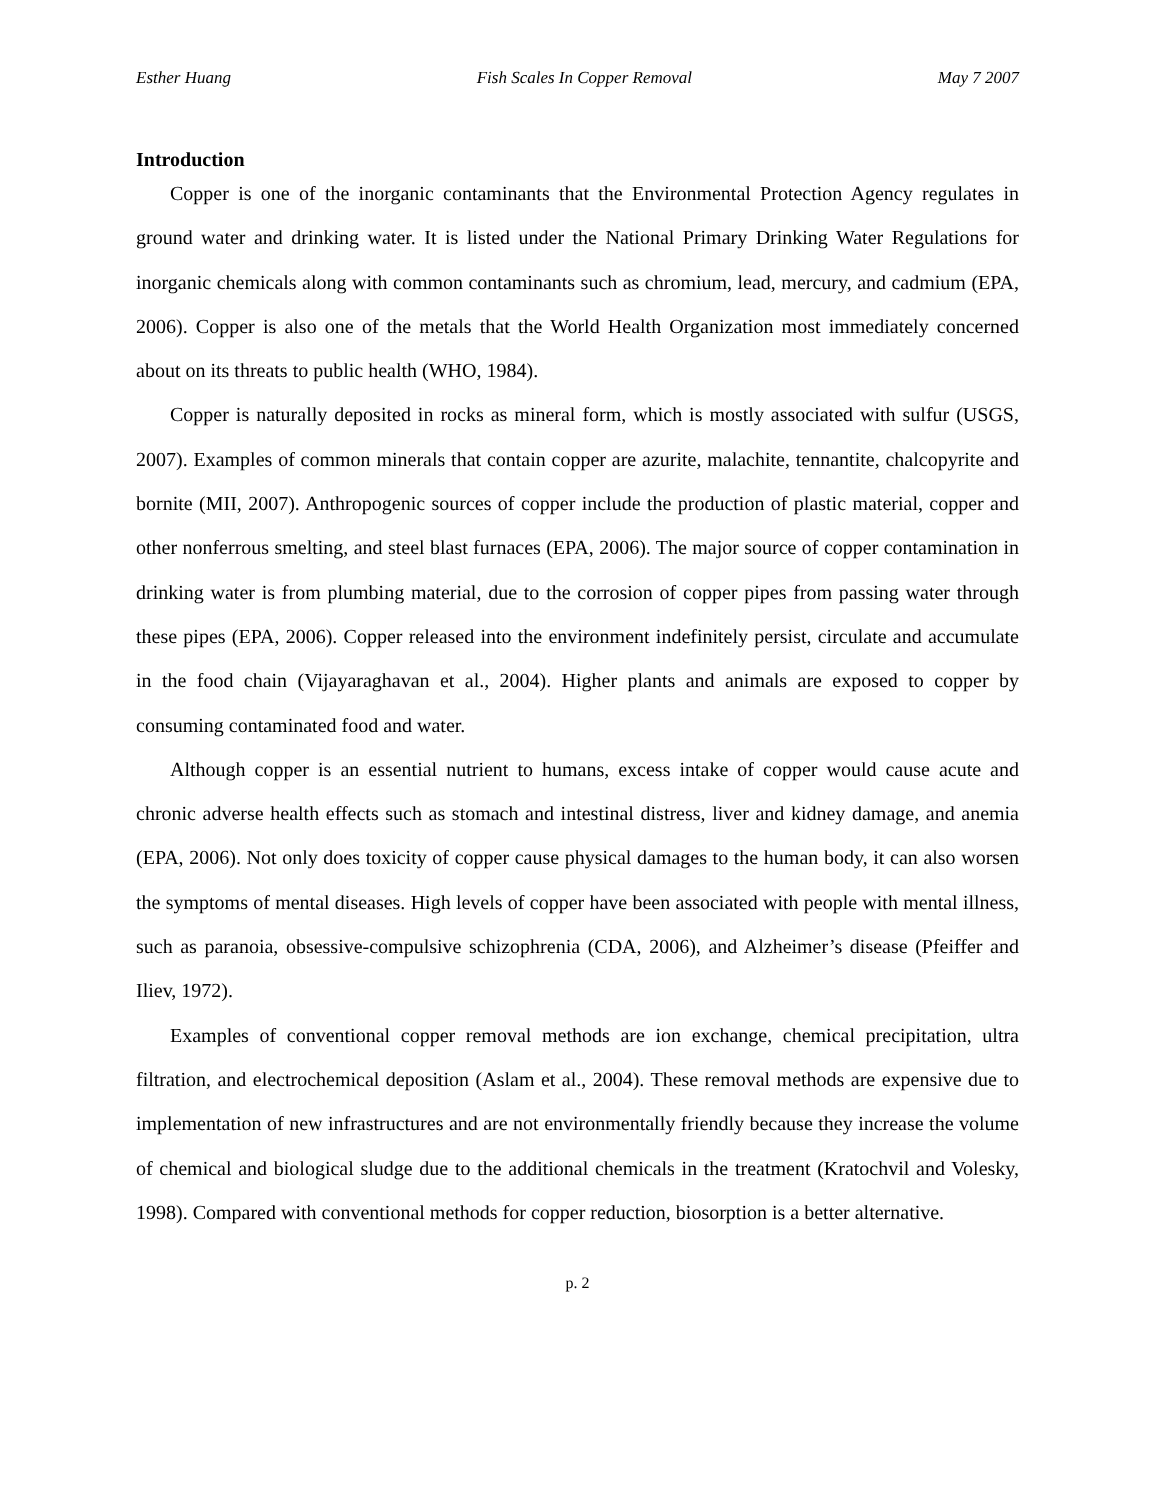Esther Huang Fish Scales In Copper Removal May 7 2007
Introduction
Copper is one of the inorganic contaminants that the Environmental Protection Agency regulates in ground water and drinking water. It is listed under the National Primary Drinking Water Regulations for inorganic chemicals along with common contaminants such as chromium, lead, mercury, and cadmium (EPA, 2006). Copper is also one of the metals that the World Health Organization most immediately concerned about on its threats to public health (WHO, 1984).
Copper is naturally deposited in rocks as mineral form, which is mostly associated with sulfur (USGS, 2007). Examples of common minerals that contain copper are azurite, malachite, tennantite, chalcopyrite and bornite (MII, 2007). Anthropogenic sources of copper include the production of plastic material, copper and other nonferrous smelting, and steel blast furnaces (EPA, 2006). The major source of copper contamination in drinking water is from plumbing material, due to the corrosion of copper pipes from passing water through these pipes (EPA, 2006). Copper released into the environment indefinitely persist, circulate and accumulate in the food chain (Vijayaraghavan et al., 2004). Higher plants and animals are exposed to copper by consuming contaminated food and water.
Although copper is an essential nutrient to humans, excess intake of copper would cause acute and chronic adverse health effects such as stomach and intestinal distress, liver and kidney damage, and anemia (EPA, 2006). Not only does toxicity of copper cause physical damages to the human body, it can also worsen the symptoms of mental diseases. High levels of copper have been associated with people with mental illness, such as paranoia, obsessive-compulsive schizophrenia (CDA, 2006), and Alzheimer’s disease (Pfeiffer and Iliev, 1972).
Examples of conventional copper removal methods are ion exchange, chemical precipitation, ultra filtration, and electrochemical deposition (Aslam et al., 2004). These removal methods are expensive due to implementation of new infrastructures and are not environmentally friendly because they increase the volume of chemical and biological sludge due to the additional chemicals in the treatment (Kratochvil and Volesky, 1998). Compared with conventional methods for copper reduction, biosorption is a better alternative.
p. 2